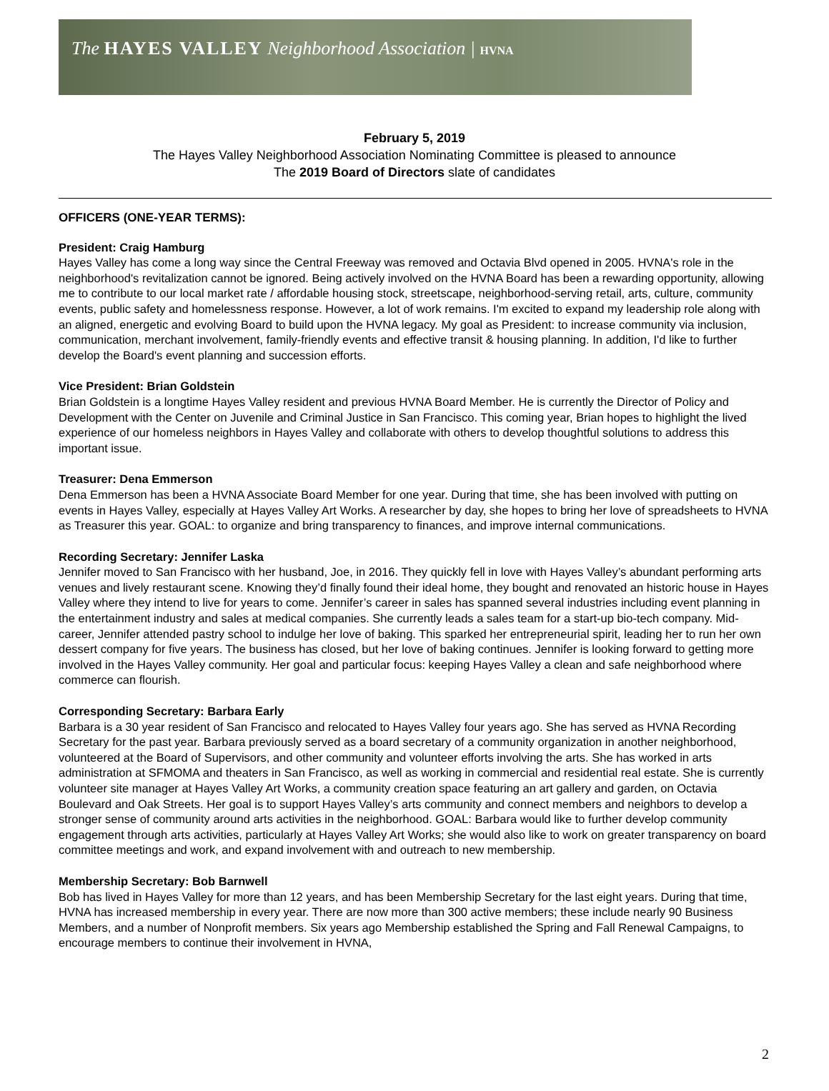The HAYES VALLEY Neighborhood Association | HVNA
February 5, 2019
The Hayes Valley Neighborhood Association Nominating Committee is pleased to announce
The 2019 Board of Directors slate of candidates
OFFICERS (ONE-YEAR TERMS):
President: Craig Hamburg
Hayes Valley has come a long way since the Central Freeway was removed and Octavia Blvd opened in 2005. HVNA's role in the neighborhood's revitalization cannot be ignored. Being actively involved on the HVNA Board has been a rewarding opportunity, allowing me to contribute to our local market rate / affordable housing stock, streetscape, neighborhood-serving retail, arts, culture, community events, public safety and homelessness response. However, a lot of work remains. I'm excited to expand my leadership role along with an aligned, energetic and evolving Board to build upon the HVNA legacy. My goal as President: to increase community via inclusion, communication, merchant involvement, family-friendly events and effective transit & housing planning. In addition, I'd like to further develop the Board's event planning and succession efforts.
Vice President: Brian Goldstein
Brian Goldstein is a longtime Hayes Valley resident and previous HVNA Board Member. He is currently the Director of Policy and Development with the Center on Juvenile and Criminal Justice in San Francisco. This coming year, Brian hopes to highlight the lived experience of our homeless neighbors in Hayes Valley and collaborate with others to develop thoughtful solutions to address this important issue.
Treasurer: Dena Emmerson
Dena Emmerson has been a HVNA Associate Board Member for one year. During that time, she has been involved with putting on events in Hayes Valley, especially at Hayes Valley Art Works. A researcher by day, she hopes to bring her love of spreadsheets to HVNA as Treasurer this year. GOAL: to organize and bring transparency to finances, and improve internal communications.
Recording Secretary: Jennifer Laska
Jennifer moved to San Francisco with her husband, Joe, in 2016. They quickly fell in love with Hayes Valley’s abundant performing arts venues and lively restaurant scene. Knowing they’d finally found their ideal home, they bought and renovated an historic house in Hayes Valley where they intend to live for years to come. Jennifer’s career in sales has spanned several industries including event planning in the entertainment industry and sales at medical companies. She currently leads a sales team for a start-up bio-tech company. Mid-career, Jennifer attended pastry school to indulge her love of baking. This sparked her entrepreneurial spirit, leading her to run her own dessert company for five years. The business has closed, but her love of baking continues. Jennifer is looking forward to getting more involved in the Hayes Valley community. Her goal and particular focus: keeping Hayes Valley a clean and safe neighborhood where commerce can flourish.
Corresponding Secretary: Barbara Early
Barbara is a 30 year resident of San Francisco and relocated to Hayes Valley four years ago. She has served as HVNA Recording Secretary for the past year. Barbara previously served as a board secretary of a community organization in another neighborhood, volunteered at the Board of Supervisors, and other community and volunteer efforts involving the arts. She has worked in arts administration at SFMOMA and theaters in San Francisco, as well as working in commercial and residential real estate. She is currently volunteer site manager at Hayes Valley Art Works, a community creation space featuring an art gallery and garden, on Octavia Boulevard and Oak Streets. Her goal is to support Hayes Valley’s arts community and connect members and neighbors to develop a stronger sense of community around arts activities in the neighborhood. GOAL: Barbara would like to further develop community engagement through arts activities, particularly at Hayes Valley Art Works; she would also like to work on greater transparency on board committee meetings and work, and expand involvement with and outreach to new membership.
Membership Secretary: Bob Barnwell
Bob has lived in Hayes Valley for more than 12 years, and has been Membership Secretary for the last eight years. During that time, HVNA has increased membership in every year. There are now more than 300 active members; these include nearly 90 Business Members, and a number of Nonprofit members. Six years ago Membership established the Spring and Fall Renewal Campaigns, to encourage members to continue their involvement in HVNA,
2